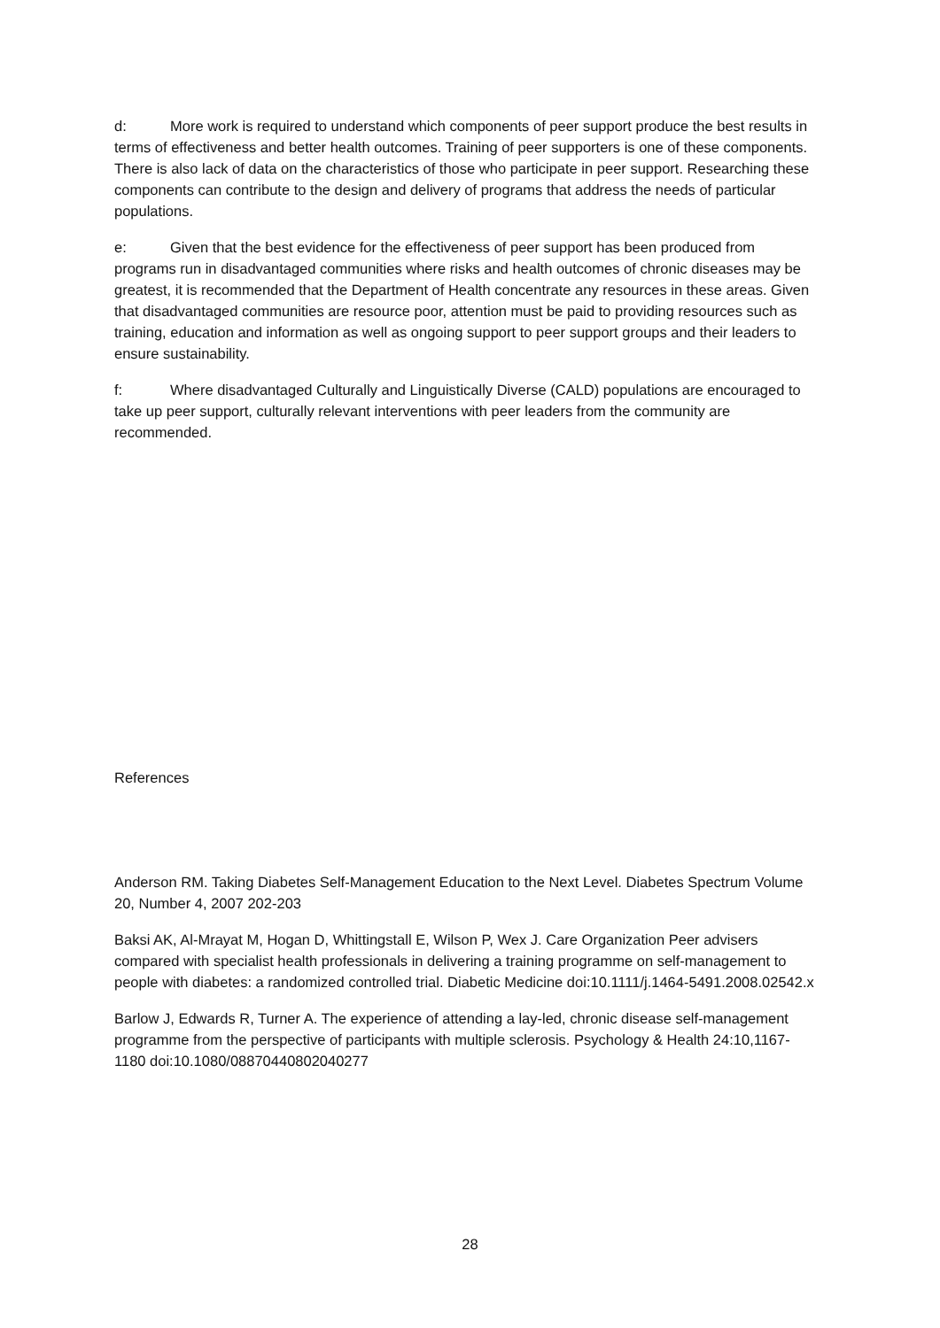d: More work is required to understand which components of peer support produce the best results in terms of effectiveness and better health outcomes. Training of peer supporters is one of these components. There is also lack of data on the characteristics of those who participate in peer support. Researching these components can contribute to the design and delivery of programs that address the needs of particular populations.
e: Given that the best evidence for the effectiveness of peer support has been produced from programs run in disadvantaged communities where risks and health outcomes of chronic diseases may be greatest, it is recommended that the Department of Health concentrate any resources in these areas. Given that disadvantaged communities are resource poor, attention must be paid to providing resources such as training, education and information as well as ongoing support to peer support groups and their leaders to ensure sustainability.
f: Where disadvantaged Culturally and Linguistically Diverse (CALD) populations are encouraged to take up peer support, culturally relevant interventions with peer leaders from the community are recommended.
References
Anderson RM. Taking Diabetes Self-Management Education to the Next Level. Diabetes Spectrum Volume 20, Number 4, 2007 202-203
Baksi AK, Al-Mrayat M, Hogan D, Whittingstall E, Wilson P, Wex J. Care Organization Peer advisers compared with specialist health professionals in delivering a training programme on self-management to people with diabetes: a randomized controlled trial. Diabetic Medicine doi:10.1111/j.1464-5491.2008.02542.x
Barlow J, Edwards R, Turner A. The experience of attending a lay-led, chronic disease self-management programme from the perspective of participants with multiple sclerosis. Psychology & Health 24:10,1167-1180 doi:10.1080/08870440802040277
28